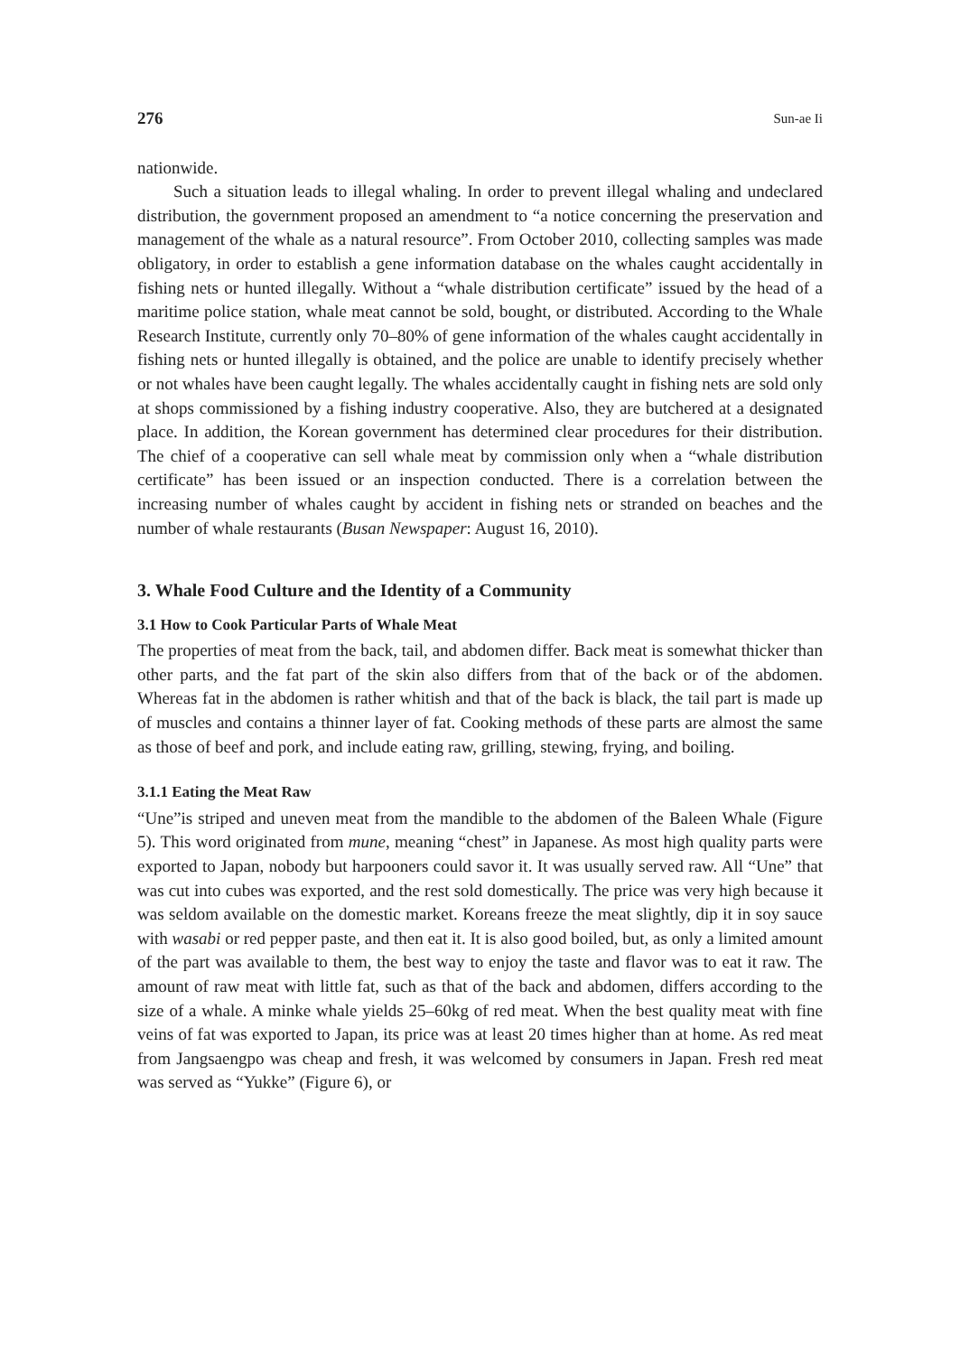276 Sun-ae Ii
nationwide.
Such a situation leads to illegal whaling. In order to prevent illegal whaling and undeclared distribution, the government proposed an amendment to “a notice concerning the preservation and management of the whale as a natural resource”. From October 2010, collecting samples was made obligatory, in order to establish a gene information database on the whales caught accidentally in fishing nets or hunted illegally. Without a “whale distribution certificate” issued by the head of a maritime police station, whale meat cannot be sold, bought, or distributed. According to the Whale Research Institute, currently only 70–80% of gene information of the whales caught accidentally in fishing nets or hunted illegally is obtained, and the police are unable to identify precisely whether or not whales have been caught legally. The whales accidentally caught in fishing nets are sold only at shops commissioned by a fishing industry cooperative. Also, they are butchered at a designated place. In addition, the Korean government has determined clear procedures for their distribution. The chief of a cooperative can sell whale meat by commission only when a “whale distribution certificate” has been issued or an inspection conducted. There is a correlation between the increasing number of whales caught by accident in fishing nets or stranded on beaches and the number of whale restaurants (Busan Newspaper: August 16, 2010).
3. Whale Food Culture and the Identity of a Community
3.1 How to Cook Particular Parts of Whale Meat
The properties of meat from the back, tail, and abdomen differ. Back meat is somewhat thicker than other parts, and the fat part of the skin also differs from that of the back or of the abdomen. Whereas fat in the abdomen is rather whitish and that of the back is black, the tail part is made up of muscles and contains a thinner layer of fat. Cooking methods of these parts are almost the same as those of beef and pork, and include eating raw, grilling, stewing, frying, and boiling.
3.1.1 Eating the Meat Raw
“Une”is striped and uneven meat from the mandible to the abdomen of the Baleen Whale (Figure 5). This word originated from mune, meaning “chest” in Japanese. As most high quality parts were exported to Japan, nobody but harpooners could savor it. It was usually served raw. All “Une” that was cut into cubes was exported, and the rest sold domestically. The price was very high because it was seldom available on the domestic market. Koreans freeze the meat slightly, dip it in soy sauce with wasabi or red pepper paste, and then eat it. It is also good boiled, but, as only a limited amount of the part was available to them, the best way to enjoy the taste and flavor was to eat it raw. The amount of raw meat with little fat, such as that of the back and abdomen, differs according to the size of a whale. A minke whale yields 25–60kg of red meat. When the best quality meat with fine veins of fat was exported to Japan, its price was at least 20 times higher than at home. As red meat from Jangsaengpo was cheap and fresh, it was welcomed by consumers in Japan. Fresh red meat was served as “Yukke” (Figure 6), or